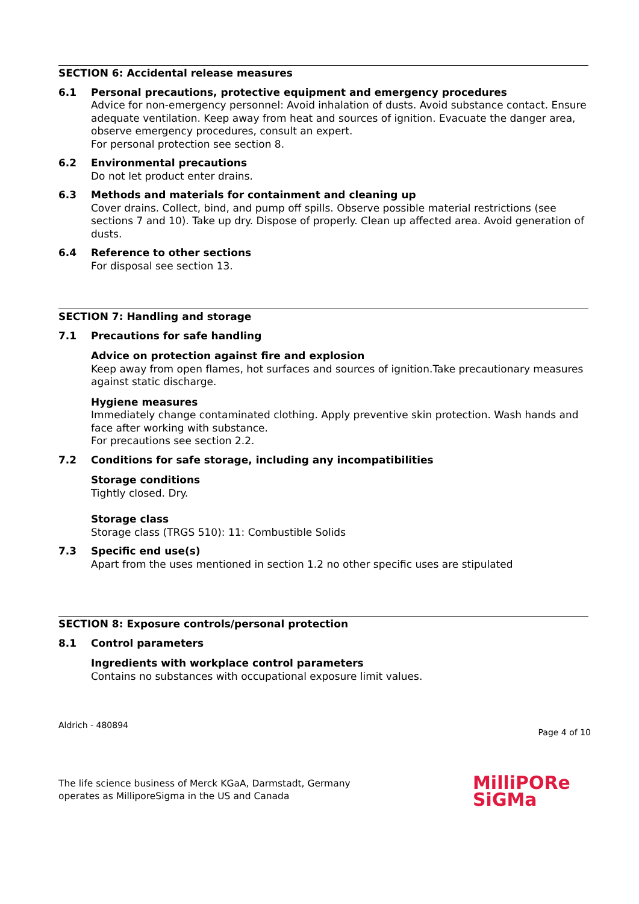SECTION 6: Accidental release measures
6.1 Personal precautions, protective equipment and emergency procedures
Advice for non-emergency personnel: Avoid inhalation of dusts. Avoid substance contact. Ensure adequate ventilation. Keep away from heat and sources of ignition. Evacuate the danger area, observe emergency procedures, consult an expert.
For personal protection see section 8.
6.2 Environmental precautions
Do not let product enter drains.
6.3 Methods and materials for containment and cleaning up
Cover drains. Collect, bind, and pump off spills. Observe possible material restrictions (see sections 7 and 10). Take up dry. Dispose of properly. Clean up affected area. Avoid generation of dusts.
6.4 Reference to other sections
For disposal see section 13.
SECTION 7: Handling and storage
7.1 Precautions for safe handling
Advice on protection against fire and explosion
Keep away from open flames, hot surfaces and sources of ignition.Take precautionary measures against static discharge.
Hygiene measures
Immediately change contaminated clothing. Apply preventive skin protection. Wash hands and face after working with substance.
For precautions see section 2.2.
7.2 Conditions for safe storage, including any incompatibilities
Storage conditions
Tightly closed. Dry.
Storage class
Storage class (TRGS 510): 11: Combustible Solids
7.3 Specific end use(s)
Apart from the uses mentioned in section 1.2 no other specific uses are stipulated
SECTION 8: Exposure controls/personal protection
8.1 Control parameters
Ingredients with workplace control parameters
Contains no substances with occupational exposure limit values.
Aldrich - 480894
Page 4 of 10
The life science business of Merck KGaA, Darmstadt, Germany
operates as MilliporeSigma in the US and Canada
MilliPORe
SiGMa